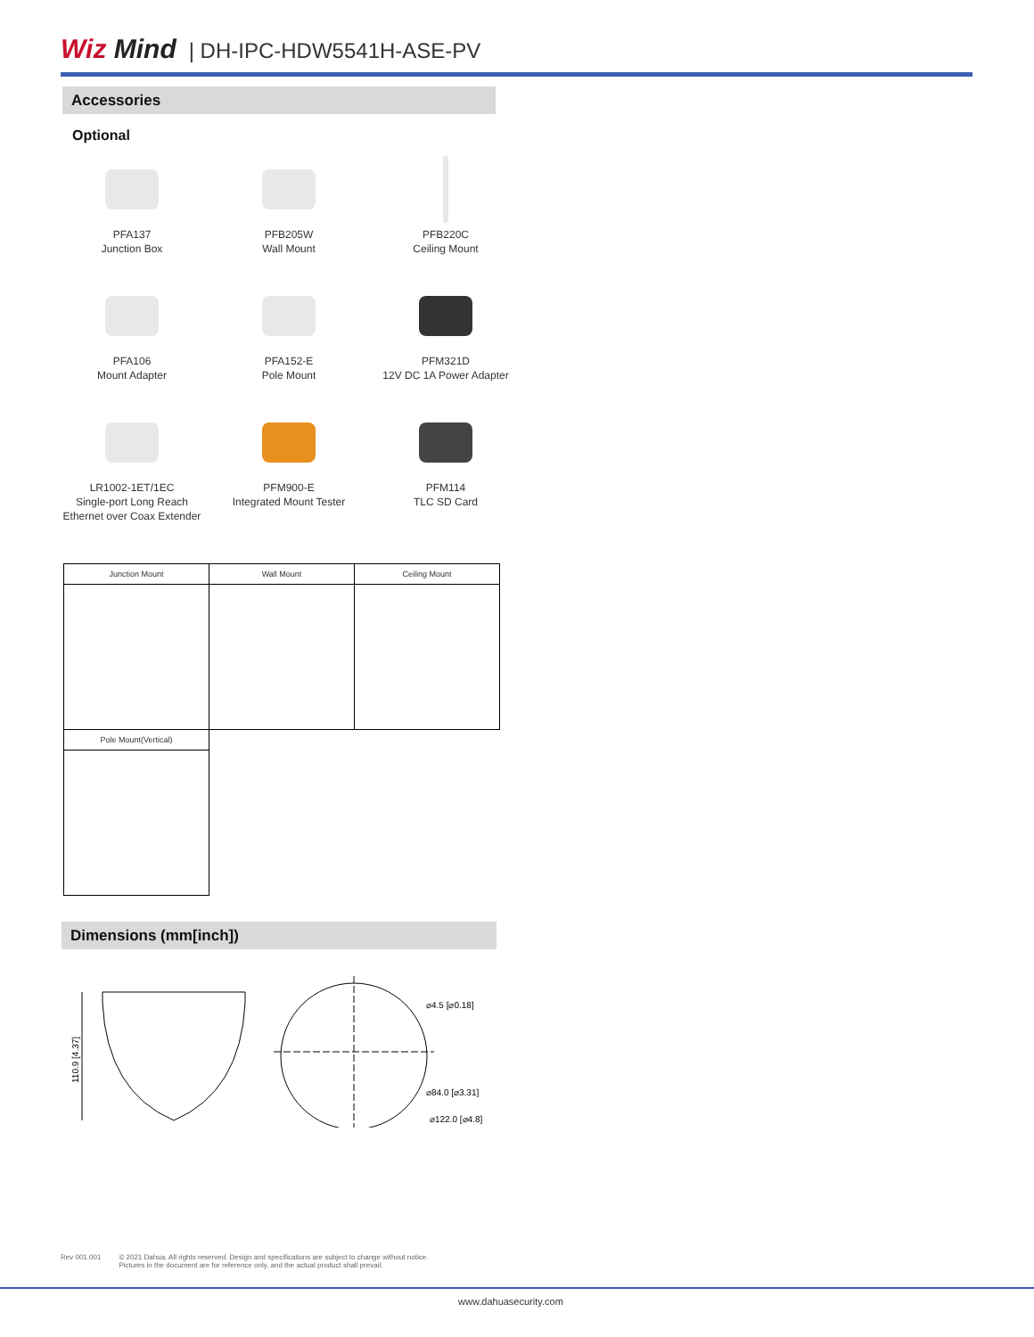Wiz Mind | DH-IPC-HDW5541H-ASE-PV
Accessories
Optional
PFA137
Junction Box
PFB205W
Wall Mount
PFB220C
Ceiling Mount
PFA106
Mount Adapter
PFA152-E
Pole Mount
PFM321D
12V DC 1A Power Adapter
LR1002-1ET/1EC
Single-port Long Reach
Ethernet over Coax Extender
PFM900-E
Integrated Mount Tester
PFM114
TLC SD Card
| Junction Mount | Wall Mount | Ceiling Mount |
| --- | --- | --- |
| Pole Mount(Vertical) | | |
Dimensions (mm[inch])
110.9 [4.37]
⌀4.5 [⌀0.18]
⌀84.0 [⌀3.31]
⌀122.0 [⌀4.8]
Rev 001.001 © 2021 Dahua. All rights reserved. Design and specifications are subject to change without notice.
Pictures in the document are for reference only, and the actual product shall prevail.
www.dahuasecurity.com